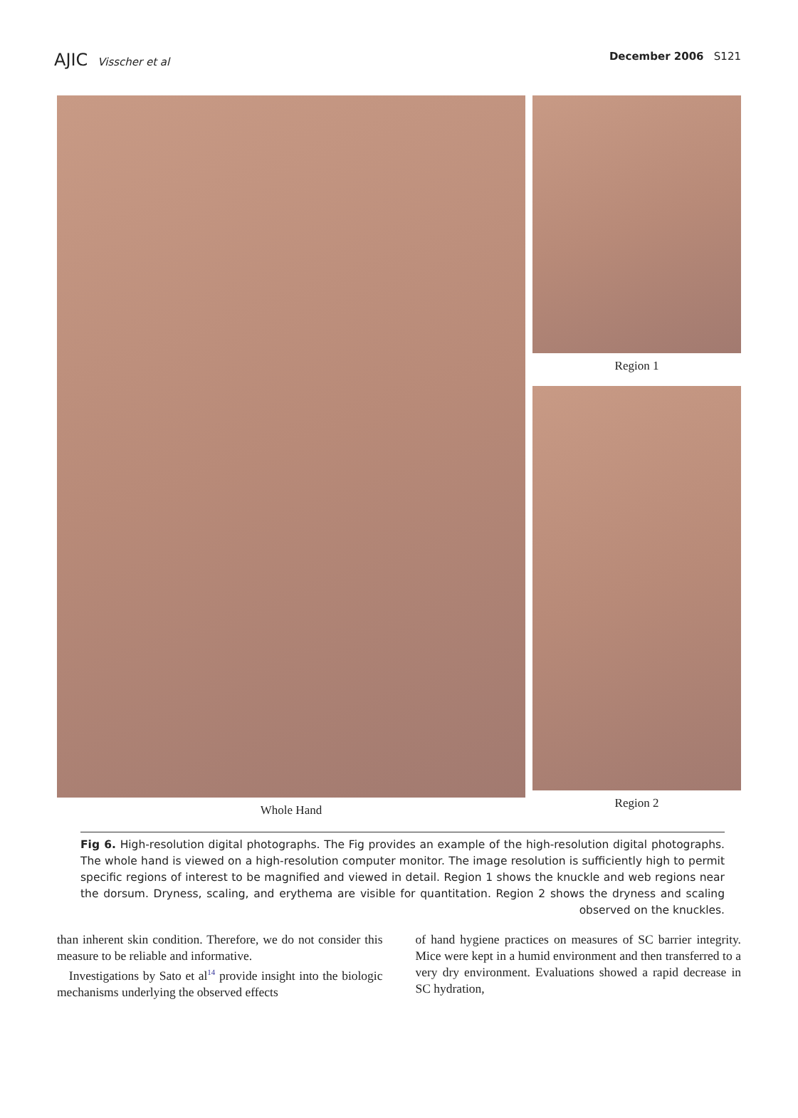AJIC Visscher et al December 2006 S121
Whole Hand Region 1
Region 2
Fig 6. High-resolution digital photographs. The Fig provides an example of the high-resolution digital photographs. The whole hand is viewed on a high-resolution computer monitor. The image resolution is sufficiently high to permit specific regions of interest to be magnified and viewed in detail. Region 1 shows the knuckle and web regions near the dorsum. Dryness, scaling, and erythema are visible for quantitation. Region 2 shows the dryness and scaling observed on the knuckles.
than inherent skin condition. Therefore, we do not consider this measure to be reliable and informative.
Investigations by Sato et al<sup>14</sup> provide insight into the biologic mechanisms underlying the observed effects
of hand hygiene practices on measures of SC barrier integrity. Mice were kept in a humid environment and then transferred to a very dry environment. Evaluations showed a rapid decrease in SC hydration,